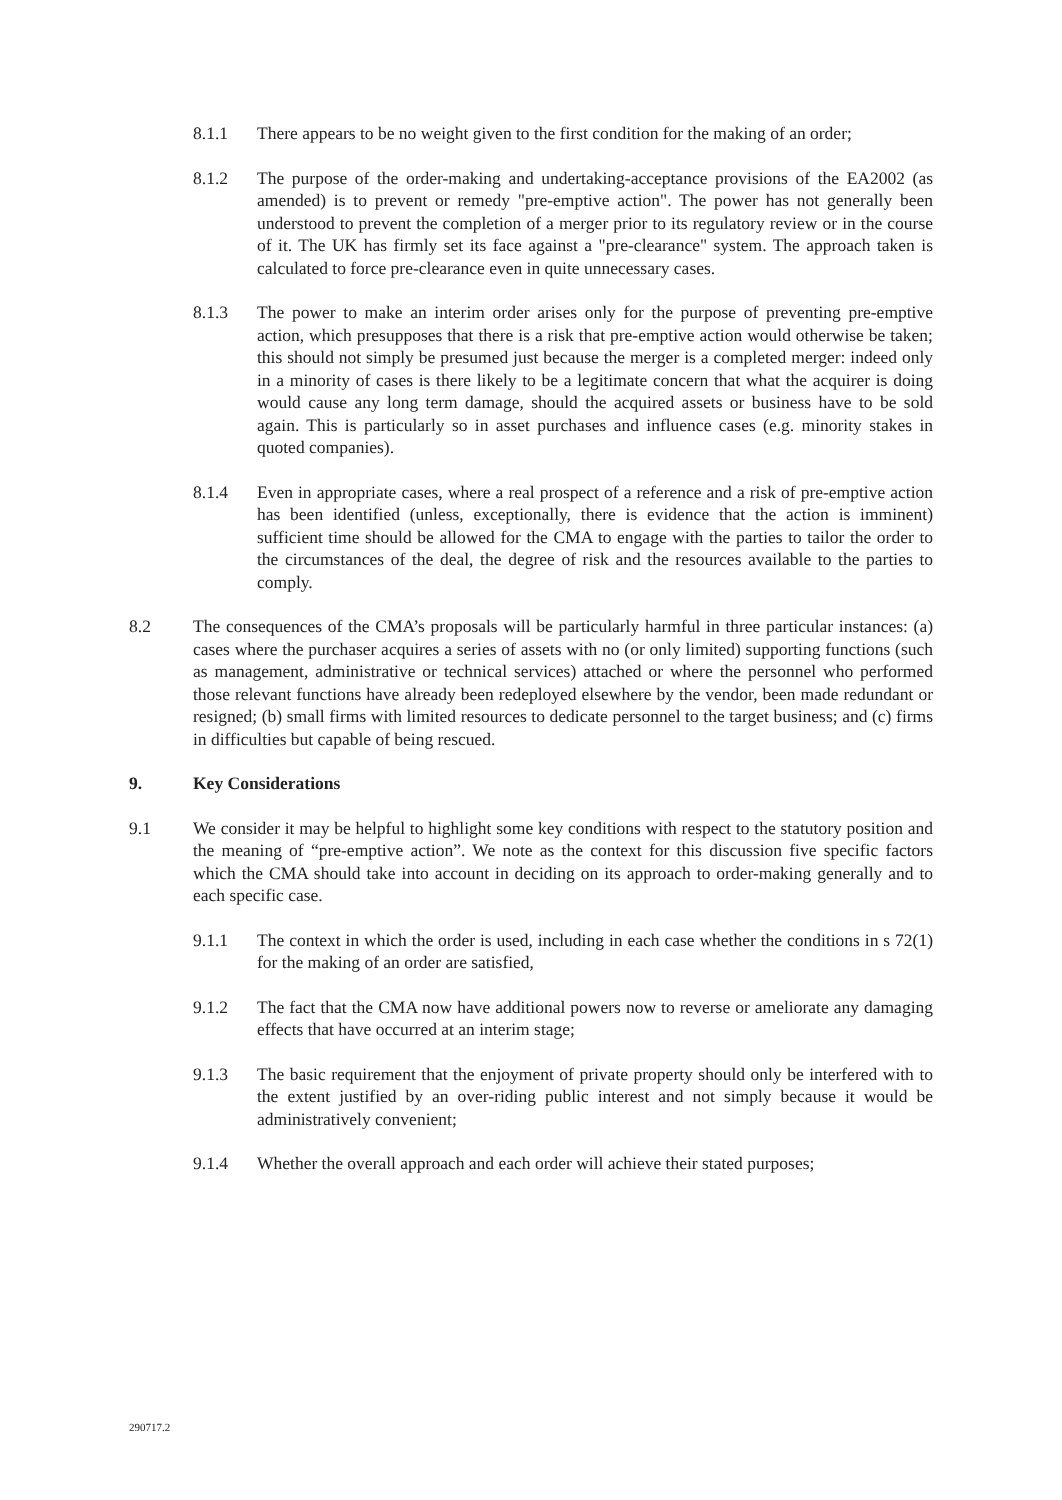8.1.1 There appears to be no weight given to the first condition for the making of an order;
8.1.2 The purpose of the order-making and undertaking-acceptance provisions of the EA2002 (as amended) is to prevent or remedy "pre-emptive action". The power has not generally been understood to prevent the completion of a merger prior to its regulatory review or in the course of it. The UK has firmly set its face against a "pre-clearance" system. The approach taken is calculated to force pre-clearance even in quite unnecessary cases.
8.1.3 The power to make an interim order arises only for the purpose of preventing pre-emptive action, which presupposes that there is a risk that pre-emptive action would otherwise be taken; this should not simply be presumed just because the merger is a completed merger: indeed only in a minority of cases is there likely to be a legitimate concern that what the acquirer is doing would cause any long term damage, should the acquired assets or business have to be sold again. This is particularly so in asset purchases and influence cases (e.g. minority stakes in quoted companies).
8.1.4 Even in appropriate cases, where a real prospect of a reference and a risk of pre-emptive action has been identified (unless, exceptionally, there is evidence that the action is imminent) sufficient time should be allowed for the CMA to engage with the parties to tailor the order to the circumstances of the deal, the degree of risk and the resources available to the parties to comply.
8.2 The consequences of the CMA’s proposals will be particularly harmful in three particular instances: (a) cases where the purchaser acquires a series of assets with no (or only limited) supporting functions (such as management, administrative or technical services) attached or where the personnel who performed those relevant functions have already been redeployed elsewhere by the vendor, been made redundant or resigned; (b) small firms with limited resources to dedicate personnel to the target business; and (c) firms in difficulties but capable of being rescued.
9. Key Considerations
9.1 We consider it may be helpful to highlight some key conditions with respect to the statutory position and the meaning of “pre-emptive action”. We note as the context for this discussion five specific factors which the CMA should take into account in deciding on its approach to order-making generally and to each specific case.
9.1.1 The context in which the order is used, including in each case whether the conditions in s 72(1) for the making of an order are satisfied,
9.1.2 The fact that the CMA now have additional powers now to reverse or ameliorate any damaging effects that have occurred at an interim stage;
9.1.3 The basic requirement that the enjoyment of private property should only be interfered with to the extent justified by an over-riding public interest and not simply because it would be administratively convenient;
9.1.4 Whether the overall approach and each order will achieve their stated purposes;
290717.2